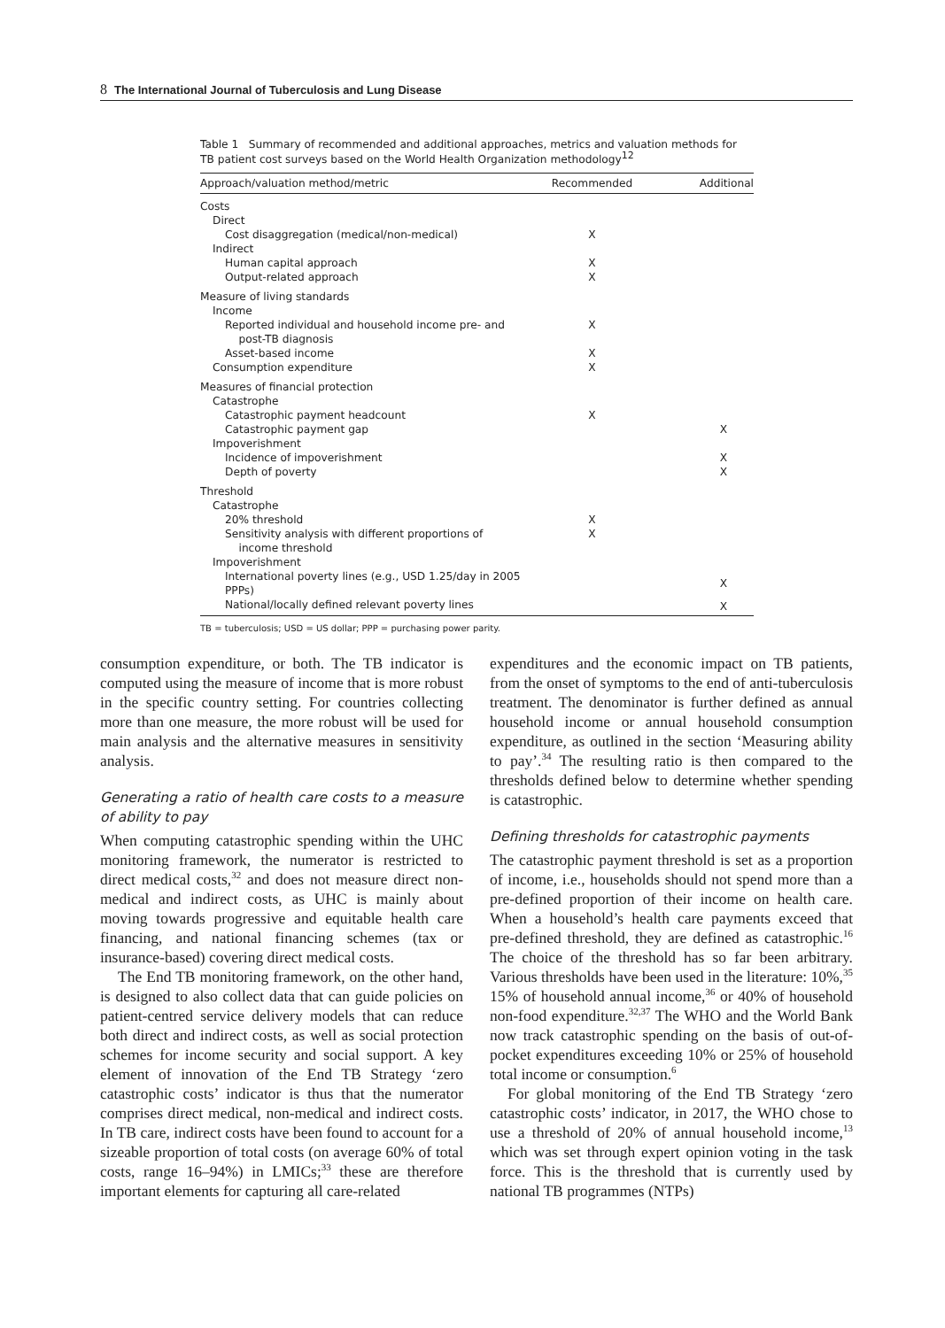8 The International Journal of Tuberculosis and Lung Disease
Table 1 Summary of recommended and additional approaches, metrics and valuation methods for TB patient cost surveys based on the World Health Organization methodology<sup>12</sup>
| Approach/valuation method/metric | Recommended | Additional |
| --- | --- | --- |
| Costs | | |
| Direct | | |
| Cost disaggregation (medical/non-medical) | X | |
| Indirect | | |
| Human capital approach | X | |
| Output-related approach | X | |
| Measure of living standards | | |
| Income | | |
| Reported individual and household income pre- and post-TB diagnosis | X | |
| Asset-based income | X | |
| Consumption expenditure | X | |
| Measures of financial protection | | |
| Catastrophe | | |
| Catastrophic payment headcount | X | |
| Catastrophic payment gap | | X |
| Impoverishment | | |
| Incidence of impoverishment | | X |
| Depth of poverty | | X |
| Threshold | | |
| Catastrophe | | |
| 20% threshold | X | |
| Sensitivity analysis with different proportions of income threshold | X | |
| Impoverishment | | |
| International poverty lines (e.g., USD 1.25/day in 2005 PPPs) | | X |
| National/locally defined relevant poverty lines | | X |
TB = tuberculosis; USD = US dollar; PPP = purchasing power parity.
consumption expenditure, or both. The TB indicator is computed using the measure of income that is more robust in the specific country setting. For countries collecting more than one measure, the more robust will be used for main analysis and the alternative measures in sensitivity analysis.
Generating a ratio of health care costs to a measure of ability to pay
When computing catastrophic spending within the UHC monitoring framework, the numerator is restricted to direct medical costs,<sup>32</sup> and does not measure direct non-medical and indirect costs, as UHC is mainly about moving towards progressive and equitable health care financing, and national financing schemes (tax or insurance-based) covering direct medical costs.
The End TB monitoring framework, on the other hand, is designed to also collect data that can guide policies on patient-centred service delivery models that can reduce both direct and indirect costs, as well as social protection schemes for income security and social support. A key element of innovation of the End TB Strategy ‘zero catastrophic costs’ indicator is thus that the numerator comprises direct medical, non-medical and indirect costs. In TB care, indirect costs have been found to account for a sizeable proportion of total costs (on average 60% of total costs, range 16–94%) in LMICs;<sup>33</sup> these are therefore important elements for capturing all care-related
expenditures and the economic impact on TB patients, from the onset of symptoms to the end of anti-tuberculosis treatment. The denominator is further defined as annual household income or annual household consumption expenditure, as outlined in the section ‘Measuring ability to pay’.<sup>34</sup> The resulting ratio is then compared to the thresholds defined below to determine whether spending is catastrophic.
Defining thresholds for catastrophic payments
The catastrophic payment threshold is set as a proportion of income, i.e., households should not spend more than a pre-defined proportion of their income on health care. When a household’s health care payments exceed that pre-defined threshold, they are defined as catastrophic.<sup>16</sup> The choice of the threshold has so far been arbitrary. Various thresholds have been used in the literature: 10%,<sup>35</sup> 15% of household annual income,<sup>36</sup> or 40% of household non-food expenditure.<sup>32,37</sup> The WHO and the World Bank now track catastrophic spending on the basis of out-of-pocket expenditures exceeding 10% or 25% of household total income or consumption.<sup>6</sup>
For global monitoring of the End TB Strategy ‘zero catastrophic costs’ indicator, in 2017, the WHO chose to use a threshold of 20% of annual household income,<sup>13</sup> which was set through expert opinion voting in the task force. This is the threshold that is currently used by national TB programmes (NTPs)